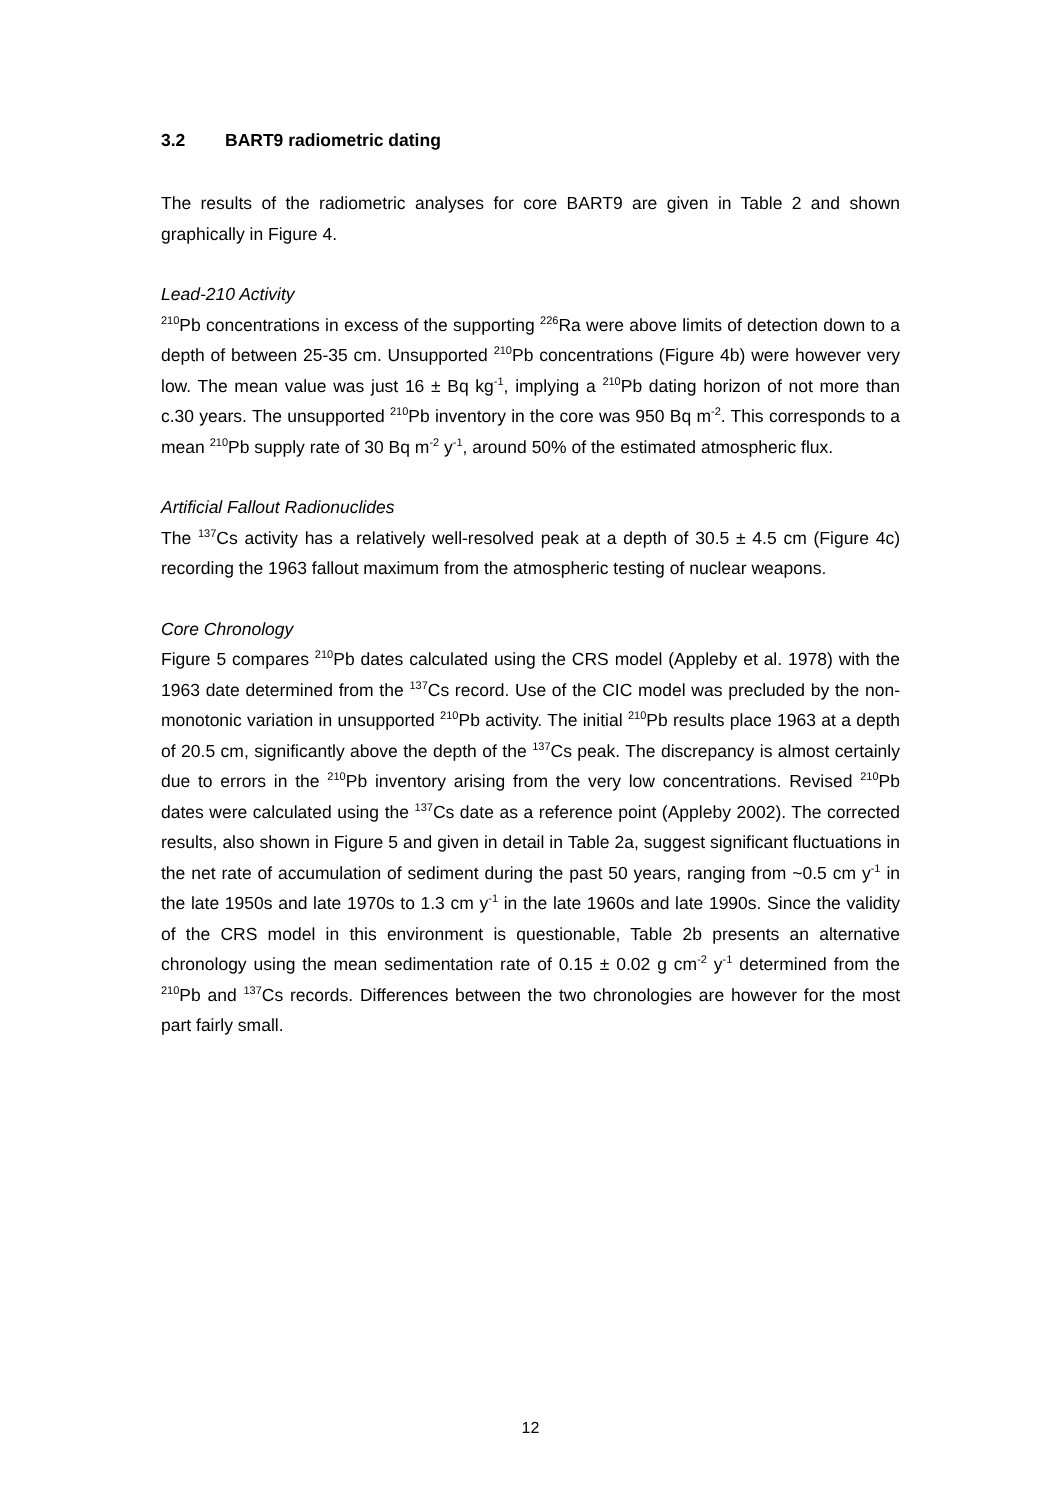3.2 BART9 radiometric dating
The results of the radiometric analyses for core BART9 are given in Table 2 and shown graphically in Figure 4.
Lead-210 Activity
<sup>210</sup>Pb concentrations in excess of the supporting <sup>226</sup>Ra were above limits of detection down to a depth of between 25-35 cm. Unsupported <sup>210</sup>Pb concentrations (Figure 4b) were however very low. The mean value was just 16 ± Bq kg<sup>-1</sup>, implying a <sup>210</sup>Pb dating horizon of not more than c.30 years. The unsupported <sup>210</sup>Pb inventory in the core was 950 Bq m<sup>-2</sup>. This corresponds to a mean <sup>210</sup>Pb supply rate of 30 Bq m<sup>-2</sup> y<sup>-1</sup>, around 50% of the estimated atmospheric flux.
Artificial Fallout Radionuclides
The <sup>137</sup>Cs activity has a relatively well-resolved peak at a depth of 30.5 ± 4.5 cm (Figure 4c) recording the 1963 fallout maximum from the atmospheric testing of nuclear weapons.
Core Chronology
Figure 5 compares <sup>210</sup>Pb dates calculated using the CRS model (Appleby et al. 1978) with the 1963 date determined from the <sup>137</sup>Cs record. Use of the CIC model was precluded by the non-monotonic variation in unsupported <sup>210</sup>Pb activity. The initial <sup>210</sup>Pb results place 1963 at a depth of 20.5 cm, significantly above the depth of the <sup>137</sup>Cs peak. The discrepancy is almost certainly due to errors in the <sup>210</sup>Pb inventory arising from the very low concentrations. Revised <sup>210</sup>Pb dates were calculated using the <sup>137</sup>Cs date as a reference point (Appleby 2002). The corrected results, also shown in Figure 5 and given in detail in Table 2a, suggest significant fluctuations in the net rate of accumulation of sediment during the past 50 years, ranging from ~0.5 cm y<sup>-1</sup> in the late 1950s and late 1970s to 1.3 cm y<sup>-1</sup> in the late 1960s and late 1990s. Since the validity of the CRS model in this environment is questionable, Table 2b presents an alternative chronology using the mean sedimentation rate of 0.15 ± 0.02 g cm<sup>-2</sup> y<sup>-1</sup> determined from the <sup>210</sup>Pb and <sup>137</sup>Cs records. Differences between the two chronologies are however for the most part fairly small.
12